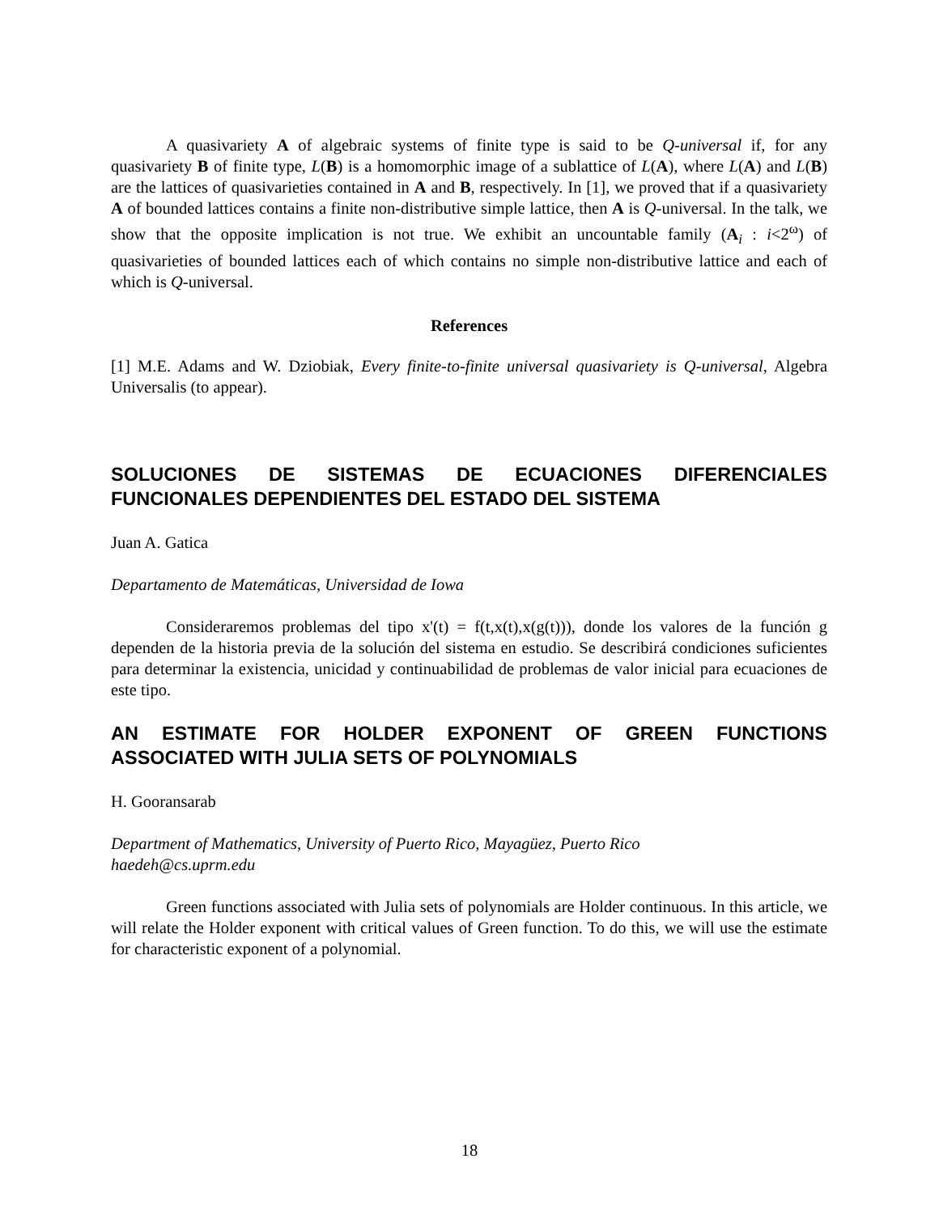A quasivariety A of algebraic systems of finite type is said to be Q-universal if, for any quasivariety B of finite type, L(B) is a homomorphic image of a sublattice of L(A), where L(A) and L(B) are the lattices of quasivarieties contained in A and B, respectively. In [1], we proved that if a quasivariety A of bounded lattices contains a finite non-distributive simple lattice, then A is Q-universal. In the talk, we show that the opposite implication is not true. We exhibit an uncountable family (A<sub>i</sub> : i<2<sup>ω</sup>) of quasivarieties of bounded lattices each of which contains no simple non-distributive lattice and each of which is Q-universal.
References
[1] M.E. Adams and W. Dziobiak, Every finite-to-finite universal quasivariety is Q-universal, Algebra Universalis (to appear).
SOLUCIONES DE SISTEMAS DE ECUACIONES DIFERENCIALES FUNCIONALES DEPENDIENTES DEL ESTADO DEL SISTEMA
Juan A. Gatica
Departamento de Matemáticas, Universidad de Iowa
Consideraremos problemas del tipo x'(t) = f(t,x(t),x(g(t))), donde los valores de la función g dependen de la historia previa de la solución del sistema en estudio. Se describirá condiciones suficientes para determinar la existencia, unicidad y continuabilidad de problemas de valor inicial para ecuaciones de este tipo.
AN ESTIMATE FOR HOLDER EXPONENT OF GREEN FUNCTIONS ASSOCIATED WITH JULIA SETS OF POLYNOMIALS
H. Gooransarab
Department of Mathematics, University of Puerto Rico, Mayagüez, Puerto Rico
haedeh@cs.uprm.edu
Green functions associated with Julia sets of polynomials are Holder continuous. In this article, we will relate the Holder exponent with critical values of Green function. To do this, we will use the estimate for characteristic exponent of a polynomial.
18